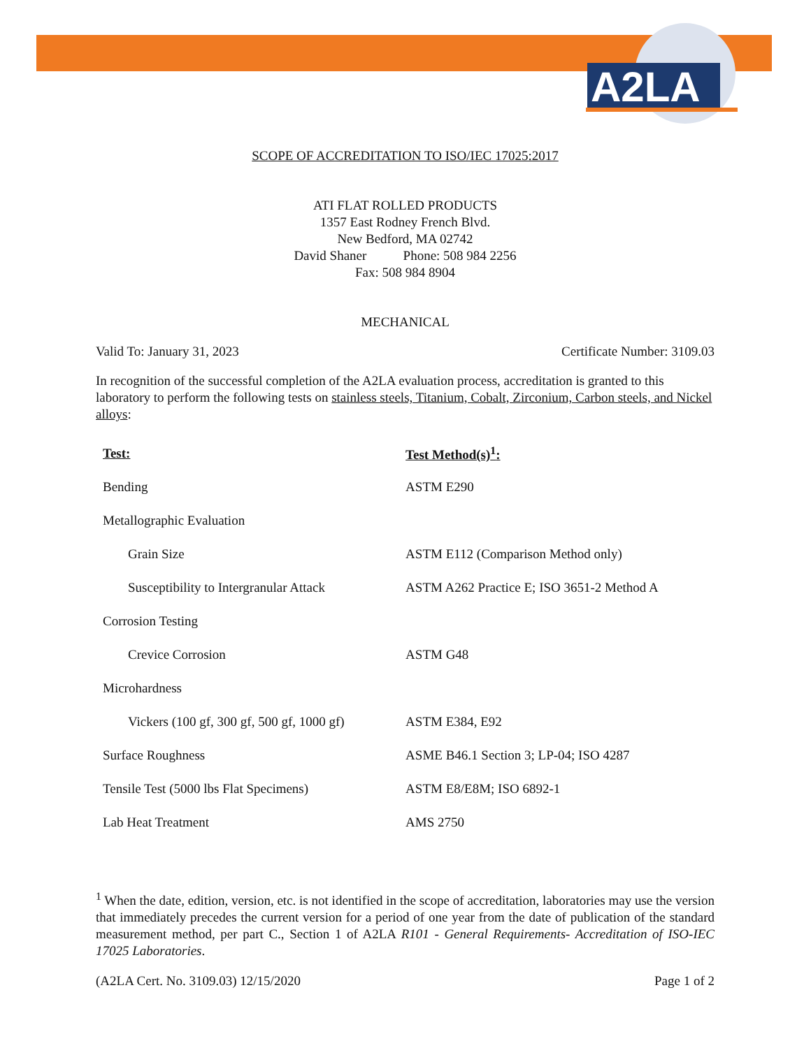A2LA
SCOPE OF ACCREDITATION TO ISO/IEC 17025:2017
ATI FLAT ROLLED PRODUCTS
1357 East Rodney French Blvd.
New Bedford, MA 02742
David Shaner Phone: 508 984 2256
Fax: 508 984 8904
MECHANICAL
Valid To: January 31, 2023 Certificate Number: 3109.03
In recognition of the successful completion of the A2LA evaluation process, accreditation is granted to this laboratory to perform the following tests on stainless steels, Titanium, Cobalt, Zirconium, Carbon steels, and Nickel alloys:
| Test: | Test Method(s)<sup>1</sup>: |
| --- | --- |
| Bending | ASTM E290 |
| Metallographic Evaluation | |
| Grain Size | ASTM E112 (Comparison Method only) |
| Susceptibility to Intergranular Attack | ASTM A262 Practice E; ISO 3651-2 Method A |
| Corrosion Testing | |
| Crevice Corrosion | ASTM G48 |
| Microhardness | |
| Vickers (100 gf, 300 gf, 500 gf, 1000 gf) | ASTM E384, E92 |
| Surface Roughness | ASME B46.1 Section 3; LP-04; ISO 4287 |
| Tensile Test (5000 lbs Flat Specimens) | ASTM E8/E8M; ISO 6892-1 |
| Lab Heat Treatment | AMS 2750 |
<sup>1</sup> When the date, edition, version, etc. is not identified in the scope of accreditation, laboratories may use the version that immediately precedes the current version for a period of one year from the date of publication of the standard measurement method, per part C., Section 1 of A2LA R101 - General Requirements- Accreditation of ISO-IEC 17025 Laboratories.
(A2LA Cert. No. 3109.03) 12/15/2020 Page 1 of 2